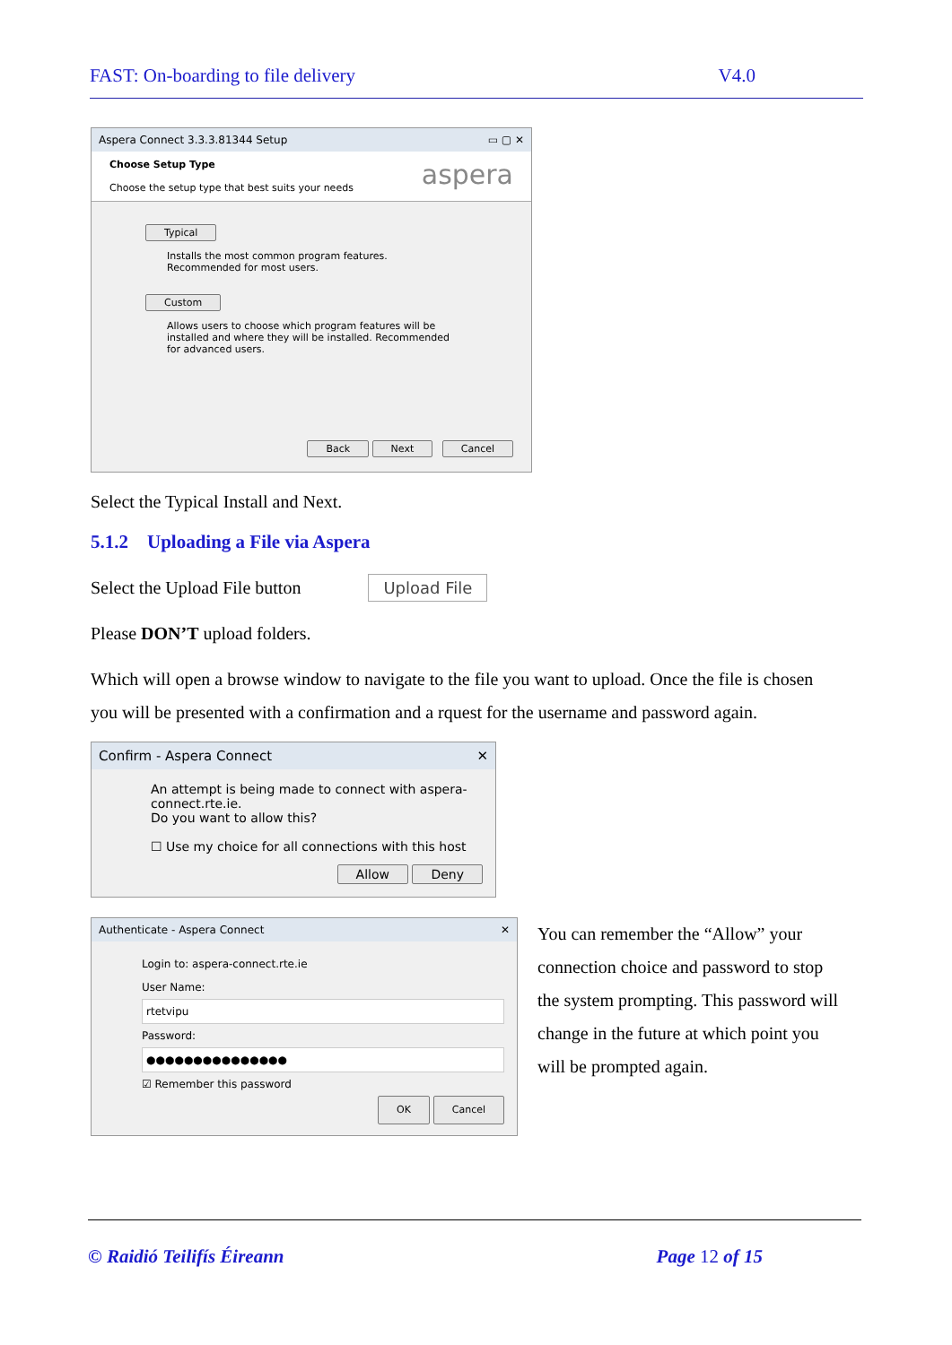FAST: On-boarding to file delivery V4.0
Aspera Connect 3.3.3.81344 Setup ▭ ▢ ✕
Choose Setup Type
Choose the setup type that best suits your needs
aspera
Typical
Installs the most common program features. Recommended for most users.
Custom
Allows users to choose which program features will be installed and where they will be installed. Recommended for advanced users.
Back Next Cancel
Select the Typical Install and Next.
5.1.2 Uploading a File via Aspera
Select the Upload File button Upload File
Please DON’T upload folders.
Which will open a browse window to navigate to the file you want to upload. Once the file is chosen you will be presented with a confirmation and a rquest for the username and password again.
Confirm - Aspera Connect ✕
An attempt is being made to connect with aspera-connect.rte.ie.
Do you want to allow this?
☐ Use my choice for all connections with this host
Allow Deny
Authenticate - Aspera Connect ✕
Login to: aspera-connect.rte.ie
User Name:
rtetvipu
Password:
●●●●●●●●●●●●●●●
☑ Remember this password
OK Cancel
You can remember the “Allow” your connection choice and password to stop the system prompting. This password will change in the future at which point you will be prompted again.
© Raidió Teilifís Éireann Page 12 of 15